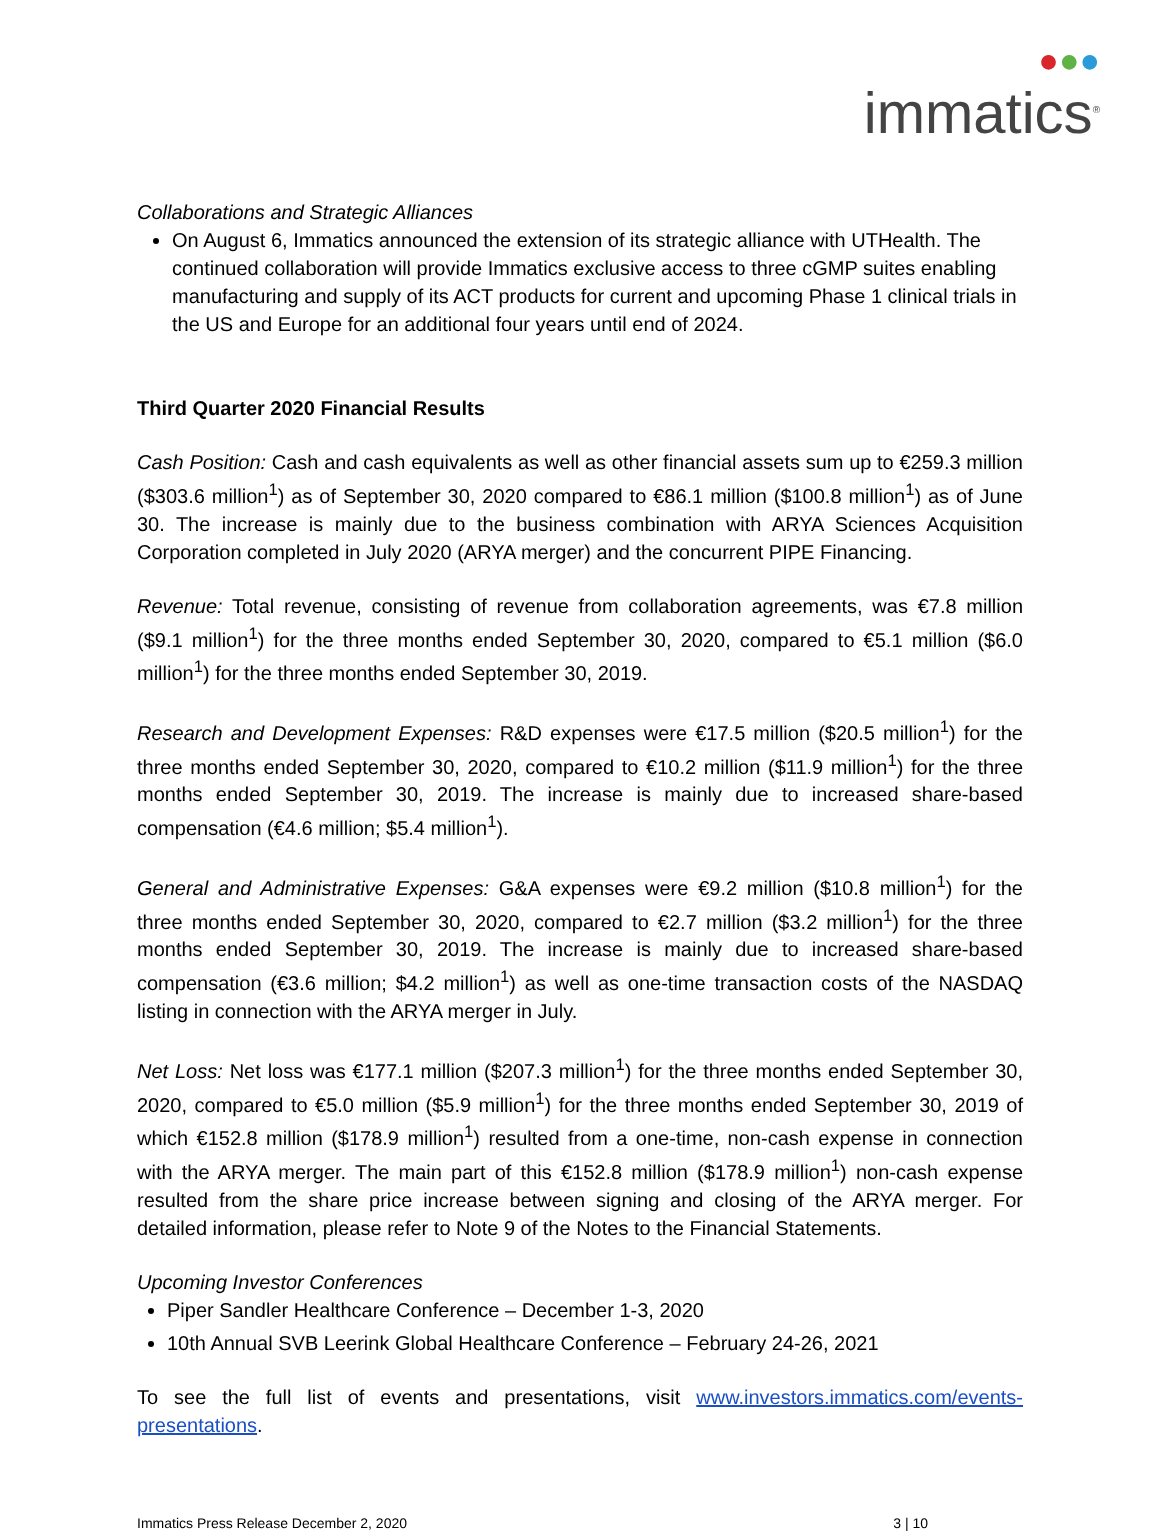●●●
immatics<sup>®</sup>
Collaborations and Strategic Alliances
On August 6, Immatics announced the extension of its strategic alliance with UTHealth. The continued collaboration will provide Immatics exclusive access to three cGMP suites enabling manufacturing and supply of its ACT products for current and upcoming Phase 1 clinical trials in the US and Europe for an additional four years until end of 2024.
Third Quarter 2020 Financial Results
Cash Position: Cash and cash equivalents as well as other financial assets sum up to €259.3 million ($303.6 million<sup>1</sup>) as of September 30, 2020 compared to €86.1 million ($100.8 million<sup>1</sup>) as of June 30. The increase is mainly due to the business combination with ARYA Sciences Acquisition Corporation completed in July 2020 (ARYA merger) and the concurrent PIPE Financing.
Revenue: Total revenue, consisting of revenue from collaboration agreements, was €7.8 million ($9.1 million<sup>1</sup>) for the three months ended September 30, 2020, compared to €5.1 million ($6.0 million<sup>1</sup>) for the three months ended September 30, 2019.
Research and Development Expenses: R&D expenses were €17.5 million ($20.5 million<sup>1</sup>) for the three months ended September 30, 2020, compared to €10.2 million ($11.9 million<sup>1</sup>) for the three months ended September 30, 2019. The increase is mainly due to increased share-based compensation (€4.6 million; $5.4 million<sup>1</sup>).
General and Administrative Expenses: G&A expenses were €9.2 million ($10.8 million<sup>1</sup>) for the three months ended September 30, 2020, compared to €2.7 million ($3.2 million<sup>1</sup>) for the three months ended September 30, 2019. The increase is mainly due to increased share-based compensation (€3.6 million; $4.2 million<sup>1</sup>) as well as one-time transaction costs of the NASDAQ listing in connection with the ARYA merger in July.
Net Loss: Net loss was €177.1 million ($207.3 million<sup>1</sup>) for the three months ended September 30, 2020, compared to €5.0 million ($5.9 million<sup>1</sup>) for the three months ended September 30, 2019 of which €152.8 million ($178.9 million<sup>1</sup>) resulted from a one-time, non-cash expense in connection with the ARYA merger. The main part of this €152.8 million ($178.9 million<sup>1</sup>) non-cash expense resulted from the share price increase between signing and closing of the ARYA merger. For detailed information, please refer to Note 9 of the Notes to the Financial Statements.
Upcoming Investor Conferences
Piper Sandler Healthcare Conference – December 1-3, 2020
10th Annual SVB Leerink Global Healthcare Conference – February 24-26, 2021
To see the full list of events and presentations, visit www.investors.immatics.com/events-presentations.
Immatics Press Release December 2, 2020 3 | 10